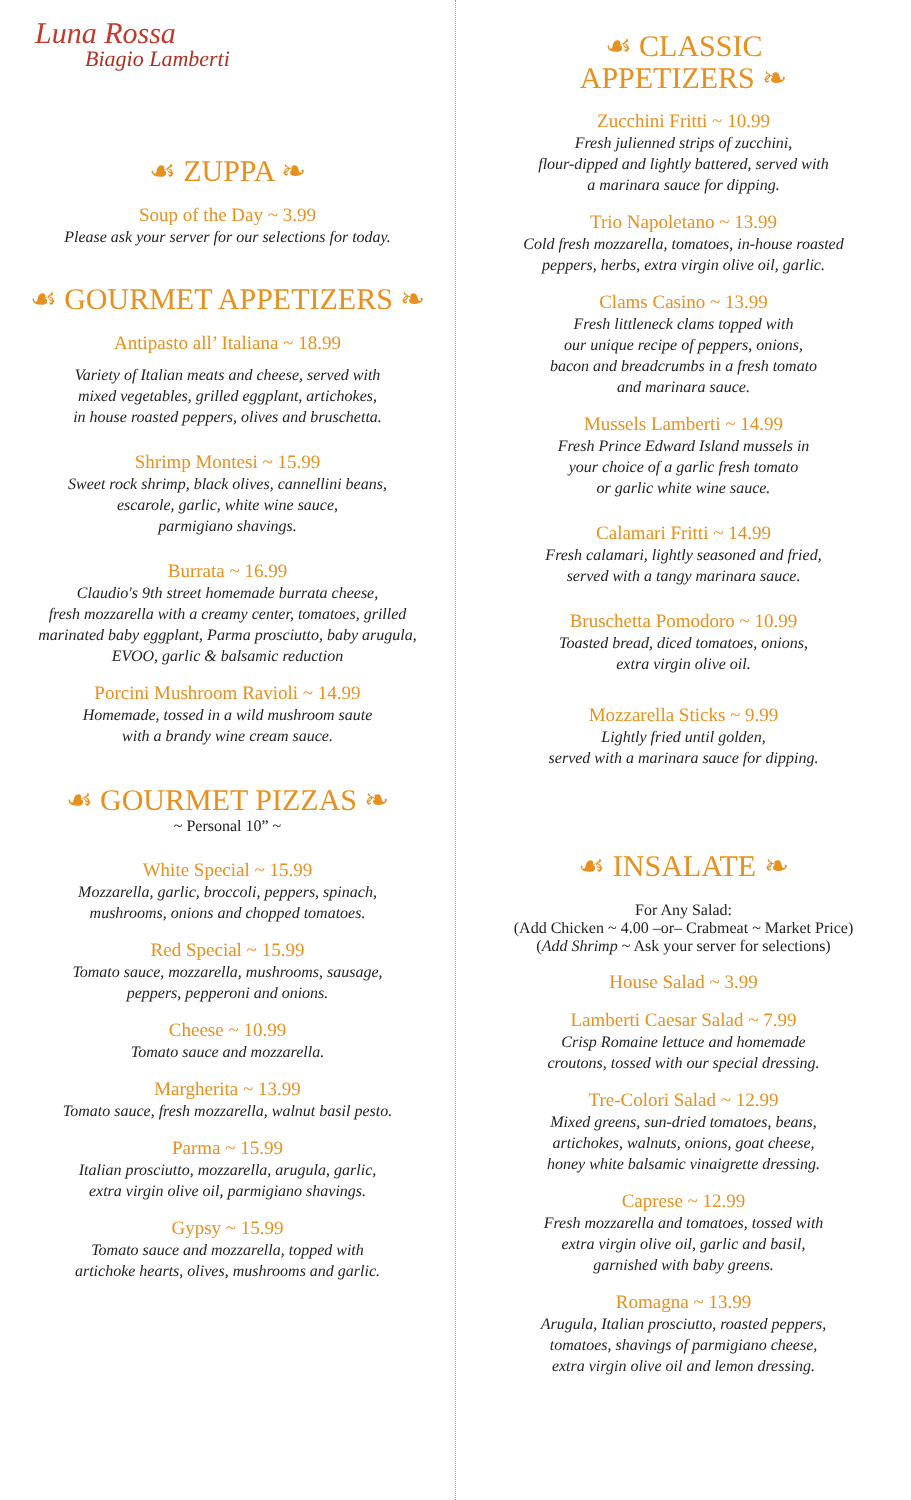Luna Rossa
Biagio Lamberti
☙ ZUPPA ❧
Soup of the Day ~ 3.99
Please ask your server for our selections for today.
☙ GOURMET APPETIZERS ❧
Antipasto all’ Italiana ~ 18.99
Variety of Italian meats and cheese, served with
mixed vegetables, grilled eggplant, artichokes,
in house roasted peppers, olives and bruschetta.
Shrimp Montesi ~ 15.99
Sweet rock shrimp, black olives, cannellini beans,
escarole, garlic, white wine sauce,
parmigiano shavings.
Burrata ~ 16.99
Claudio's 9th street homemade burrata cheese,
fresh mozzarella with a creamy center, tomatoes, grilled
marinated baby eggplant, Parma prosciutto, baby arugula,
EVOO, garlic & balsamic reduction
Porcini Mushroom Ravioli ~ 14.99
Homemade, tossed in a wild mushroom saute
with a brandy wine cream sauce.
☙ GOURMET PIZZAS ❧
~ Personal 10” ~
White Special ~ 15.99
Mozzarella, garlic, broccoli, peppers, spinach,
mushrooms, onions and chopped tomatoes.
Red Special ~ 15.99
Tomato sauce, mozzarella, mushrooms, sausage,
peppers, pepperoni and onions.
Cheese ~ 10.99
Tomato sauce and mozzarella.
Margherita ~ 13.99
Tomato sauce, fresh mozzarella, walnut basil pesto.
Parma ~ 15.99
Italian prosciutto, mozzarella, arugula, garlic,
extra virgin olive oil, parmigiano shavings.
Gypsy ~ 15.99
Tomato sauce and mozzarella, topped with
artichoke hearts, olives, mushrooms and garlic.
☙ CLASSIC
APPETIZERS ❧
Zucchini Fritti ~ 10.99
Fresh julienned strips of zucchini,
flour-dipped and lightly battered, served with
a marinara sauce for dipping.
Trio Napoletano ~ 13.99
Cold fresh mozzarella, tomatoes, in-house roasted
peppers, herbs, extra virgin olive oil, garlic.
Clams Casino ~ 13.99
Fresh littleneck clams topped with
our unique recipe of peppers, onions,
bacon and breadcrumbs in a fresh tomato
and marinara sauce.
Mussels Lamberti ~ 14.99
Fresh Prince Edward Island mussels in
your choice of a garlic fresh tomato
or garlic white wine sauce.
Calamari Fritti ~ 14.99
Fresh calamari, lightly seasoned and fried,
served with a tangy marinara sauce.
Bruschetta Pomodoro ~ 10.99
Toasted bread, diced tomatoes, onions,
extra virgin olive oil.
Mozzarella Sticks ~ 9.99
Lightly fried until golden,
served with a marinara sauce for dipping.
☙ INSALATE ❧
For Any Salad:
(Add Chicken ~ 4.00 –or– Crabmeat ~ Market Price)
(Add Shrimp ~ Ask your server for selections)
House Salad ~ 3.99
Lamberti Caesar Salad ~ 7.99
Crisp Romaine lettuce and homemade
croutons, tossed with our special dressing.
Tre-Colori Salad ~ 12.99
Mixed greens, sun-dried tomatoes, beans,
artichokes, walnuts, onions, goat cheese,
honey white balsamic vinaigrette dressing.
Caprese ~ 12.99
Fresh mozzarella and tomatoes, tossed with
extra virgin olive oil, garlic and basil,
garnished with baby greens.
Romagna ~ 13.99
Arugula, Italian prosciutto, roasted peppers,
tomatoes, shavings of parmigiano cheese,
extra virgin olive oil and lemon dressing.